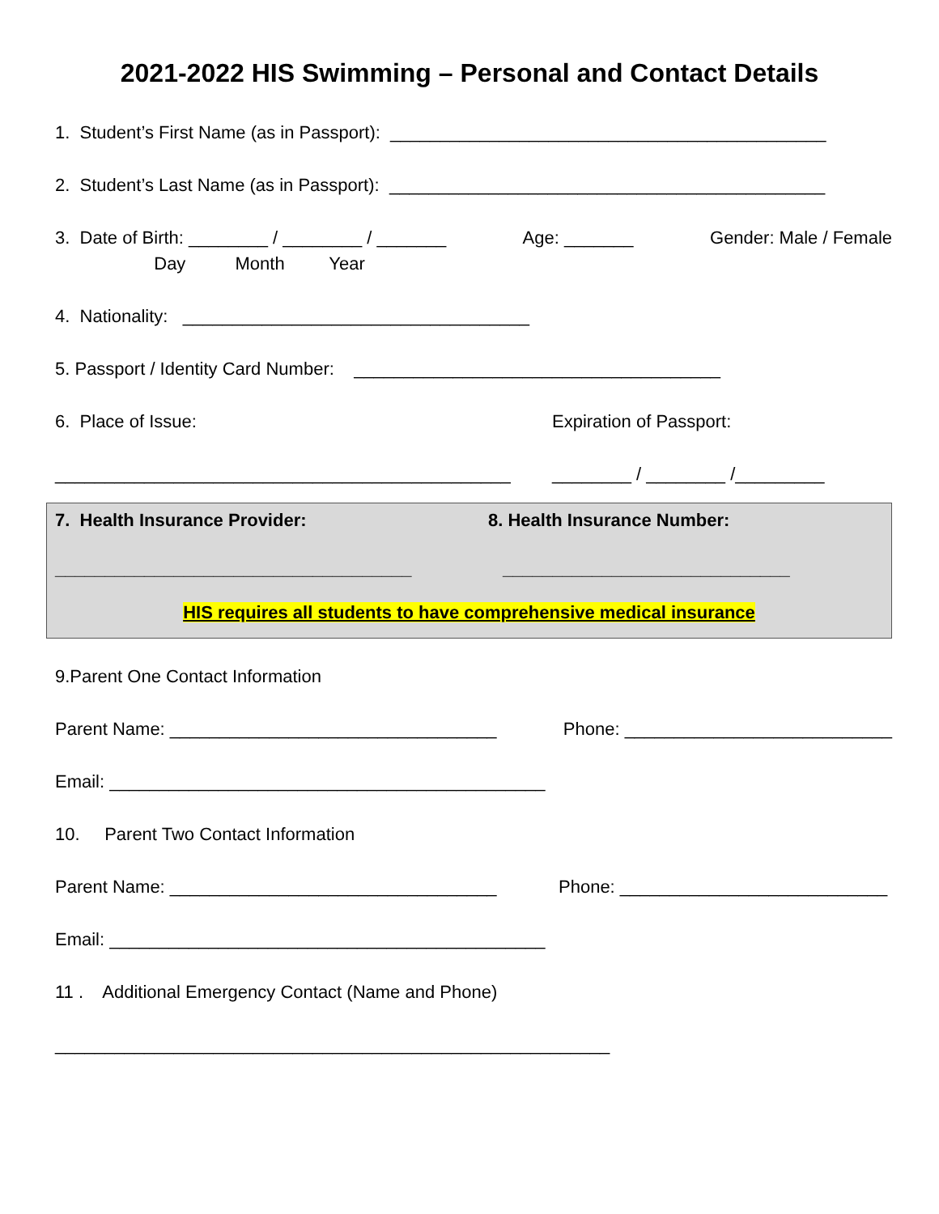2021-2022 HIS Swimming – Personal and Contact Details
1. Student’s First Name (as in Passport): ____________________________________________
2. Student’s Last Name (as in Passport): ____________________________________________
3. Date of Birth: ________ / ________ / _______ Age: _______ Gender: Male / Female
Day Month Year
4. Nationality: ___________________________________
5. Passport / Identity Card Number: _____________________________________
6. Place of Issue: Expiration of Passport:
______________________________________________ ________ / ________ /_________
7. Health Insurance Provider: 8. Health Insurance Number:
____________________________________ _____________________________
HIS requires all students to have comprehensive medical insurance
9.Parent One Contact Information
Parent Name: _________________________________ Phone: ___________________________
Email: ____________________________________________
10. Parent Two Contact Information
Parent Name: _________________________________ Phone: ___________________________
Email: ____________________________________________
11 . Additional Emergency Contact (Name and Phone)
________________________________________________________